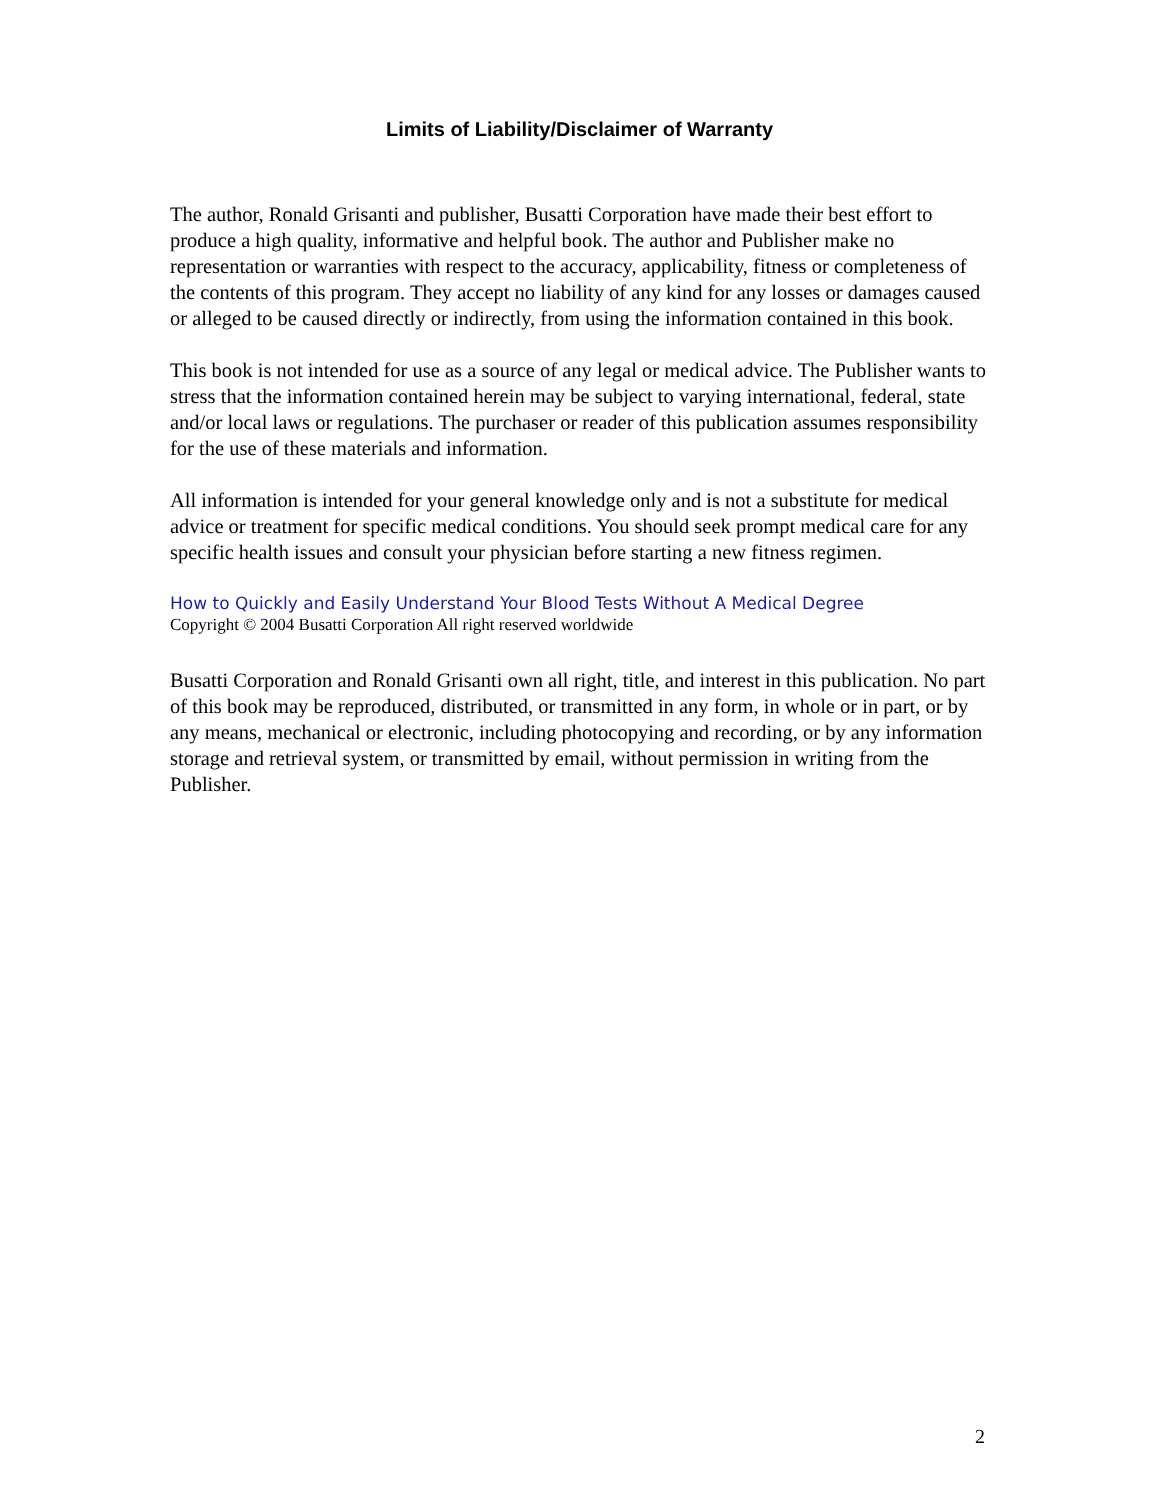Limits of Liability/Disclaimer of Warranty
The author, Ronald Grisanti and publisher, Busatti Corporation have made their best effort to produce a high quality, informative and helpful book. The author and Publisher make no representation or warranties with respect to the accuracy, applicability, fitness or completeness of the contents of this program. They accept no liability of any kind for any losses or damages caused or alleged to be caused directly or indirectly, from using the information contained in this book.
This book is not intended for use as a source of any legal or medical advice. The Publisher wants to stress that the information contained herein may be subject to varying international, federal, state and/or local laws or regulations. The purchaser or reader of this publication assumes responsibility for the use of these materials and information.
All information is intended for your general knowledge only and is not a substitute for medical advice or treatment for specific medical conditions. You should seek prompt medical care for any specific health issues and consult your physician before starting a new fitness regimen.
How to Quickly and Easily Understand Your Blood Tests Without A Medical Degree
Copyright © 2004 Busatti Corporation All right reserved worldwide
Busatti Corporation and Ronald Grisanti own all right, title, and interest in this publication. No part of this book may be reproduced, distributed, or transmitted in any form, in whole or in part, or by any means, mechanical or electronic, including photocopying and recording, or by any information storage and retrieval system, or transmitted by email, without permission in writing from the Publisher.
2